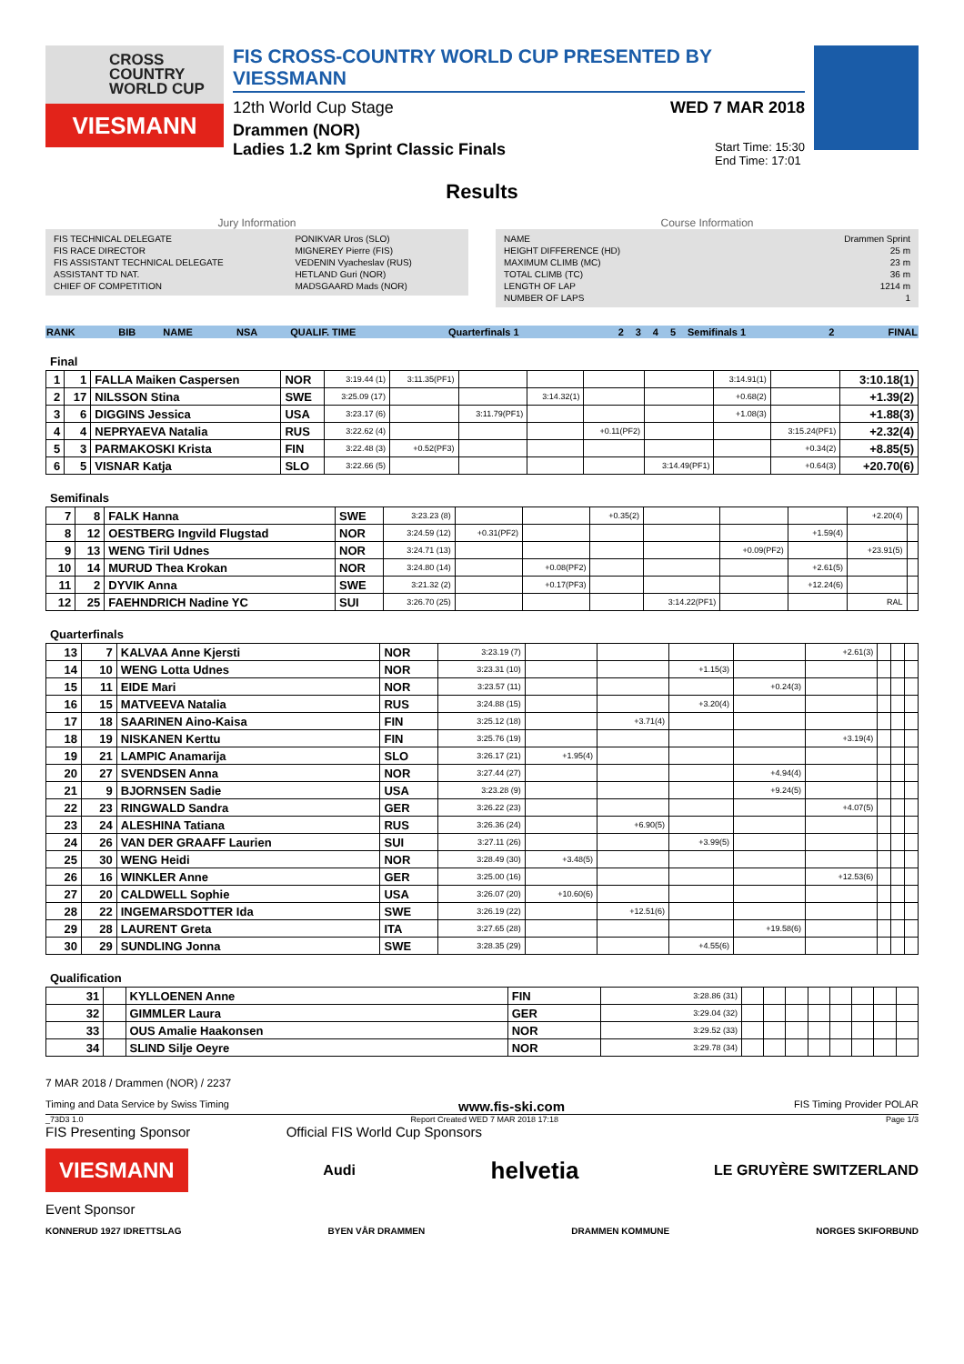CROSS COUNTRY WORLD CUP
VIESMANN
FIS CROSS-COUNTRY WORLD CUP PRESENTED BY VIESSMANN
12th World Cup Stage WED 7 MAR 2018
Drammen (NOR)
Ladies 1.2 km Sprint Classic Finals Start Time: 15:30
End Time: 17:01
Results
Jury Information
| FIS TECHNICAL DELEGATE | PONIKVAR Uros (SLO) |
| FIS RACE DIRECTOR | MIGNEREY Pierre (FIS) |
| FIS ASSISTANT TECHNICAL DELEGATE | VEDENIN Vyacheslav (RUS) |
| ASSISTANT TD NAT. | HETLAND Guri (NOR) |
| CHIEF OF COMPETITION | MADSGAARD Mads (NOR) |
Course Information
| NAME | Drammen Sprint |
| HEIGHT DIFFERENCE (HD) | 25 m |
| MAXIMUM CLIMB (MC) | 23 m |
| TOTAL CLIMB (TC) | 36 m |
| LENGTH OF LAP | 1214 m |
| NUMBER OF LAPS | 1 |
| RANK | BIB | NAME | NSA | QUALIF. TIME | Quarterfinals 1 | 2 | 3 | 4 | 5 | Semifinals 1 | 2 | FINAL |
Final
| 1 | 1 | FALLA Maiken Caspersen | NOR | 3:19.44 (1) | 3:11.35(PF1) | | | | | 3:14.91(1) | | 3:10.18(1) |
| 2 | 17 | NILSSON Stina | SWE | 3:25.09 (17) | | | 3:14.32(1) | | | +0.68(2) | | +1.39(2) |
| 3 | 6 | DIGGINS Jessica | USA | 3:23.17 (6) | | 3:11.79(PF1) | | | | +1.08(3) | | +1.88(3) |
| 4 | 4 | NEPRYAEVA Natalia | RUS | 3:22.62 (4) | | | | +0.11(PF2) | | | 3:15.24(PF1) | +2.32(4) |
| 5 | 3 | PARMAKOSKI Krista | FIN | 3:22.48 (3) | +0.52(PF3) | | | | | | +0.34(2) | +8.85(5) |
| 6 | 5 | VISNAR Katja | SLO | 3:22.66 (5) | | | | | 3:14.49(PF1) | | +0.64(3) | +20.70(6) |
Semifinals
| 7 | 8 | FALK Hanna | SWE | 3:23.23 (8) | | | +0.35(2) | | | | +2.20(4) | |
| 8 | 12 | OESTBERG Ingvild Flugstad | NOR | 3:24.59 (12) | +0.31(PF2) | | | | | +1.59(4) | | |
| 9 | 13 | WENG Tiril Udnes | NOR | 3:24.71 (13) | | | | | +0.09(PF2) | | +23.91(5) | |
| 10 | 14 | MURUD Thea Krokan | NOR | 3:24.80 (14) | | +0.08(PF2) | | | | +2.61(5) | | |
| 11 | 2 | DYVIK Anna | SWE | 3:21.32 (2) | | +0.17(PF3) | | | | +12.24(6) | | |
| 12 | 25 | FAEHNDRICH Nadine YC | SUI | 3:26.70 (25) | | | | 3:14.22(PF1) | | | RAL | |
Quarterfinals
| 13 | 7 | KALVAA Anne Kjersti | NOR | 3:23.19 (7) | | | | | +2.61(3) | | | |
| 14 | 10 | WENG Lotta Udnes | NOR | 3:23.31 (10) | | | +1.15(3) | | | | | |
| 15 | 11 | EIDE Mari | NOR | 3:23.57 (11) | | | | +0.24(3) | | | | |
| 16 | 15 | MATVEEVA Natalia | RUS | 3:24.88 (15) | | | +3.20(4) | | | | | |
| 17 | 18 | SAARINEN Aino-Kaisa | FIN | 3:25.12 (18) | | +3.71(4) | | | | | | |
| 18 | 19 | NISKANEN Kerttu | FIN | 3:25.76 (19) | | | | | +3.19(4) | | | |
| 19 | 21 | LAMPIC Anamarija | SLO | 3:26.17 (21) | +1.95(4) | | | | | | | |
| 20 | 27 | SVENDSEN Anna | NOR | 3:27.44 (27) | | | | +4.94(4) | | | | |
| 21 | 9 | BJORNSEN Sadie | USA | 3:23.28 (9) | | | | +9.24(5) | | | | |
| 22 | 23 | RINGWALD Sandra | GER | 3:26.22 (23) | | | | | +4.07(5) | | | |
| 23 | 24 | ALESHINA Tatiana | RUS | 3:26.36 (24) | | +6.90(5) | | | | | | |
| 24 | 26 | VAN DER GRAAFF Laurien | SUI | 3:27.11 (26) | | | +3.99(5) | | | | | |
| 25 | 30 | WENG Heidi | NOR | 3:28.49 (30) | +3.48(5) | | | | | | | |
| 26 | 16 | WINKLER Anne | GER | 3:25.00 (16) | | | | | +12.53(6) | | | |
| 27 | 20 | CALDWELL Sophie | USA | 3:26.07 (20) | +10.60(6) | | | | | | | |
| 28 | 22 | INGEMARSDOTTER Ida | SWE | 3:26.19 (22) | | +12.51(6) | | | | | | |
| 29 | 28 | LAURENT Greta | ITA | 3:27.65 (28) | | | | +19.58(6) | | | | |
| 30 | 29 | SUNDLING Jonna | SWE | 3:28.35 (29) | | | +4.55(6) | | | | | |
Qualification
| 31 | | KYLLOENEN Anne | FIN | 3:28.86 (31) | | | | | | | | |
| 32 | | GIMMLER Laura | GER | 3:29.04 (32) | | | | | | | | |
| 33 | | OUS Amalie Haakonsen | NOR | 3:29.52 (33) | | | | | | | | |
| 34 | | SLIND Silje Oeyre | NOR | 3:29.78 (34) | | | | | | | | |
7 MAR 2018 / Drammen (NOR) / 2237
Timing and Data Service by Swiss Timing www.fis-ski.com FIS Timing Provider POLAR
_73D3 1.0 Report Created WED 7 MAR 2018 17:18 Page 1/3
FIS Presenting Sponsor Official FIS World Cup Sponsors
VIESMANN Audi helvetia LE GRUYÈRE SWITZERLAND
Event Sponsor
KONNERUD 1927 IDRETTSLAG BYEN VÅR DRAMMEN DRAMMEN KOMMUNE NORGES SKIFORBUND